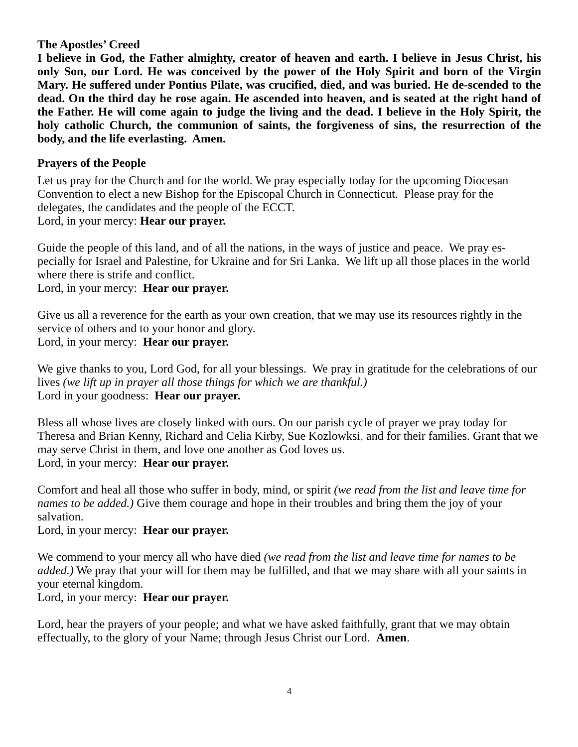The Apostles’ Creed
I believe in God, the Father almighty, creator of heaven and earth. I believe in Jesus Christ, his only Son, our Lord. He was conceived by the power of the Holy Spirit and born of the Virgin Mary. He suffered under Pontius Pilate, was crucified, died, and was buried. He de-scended to the dead. On the third day he rose again. He ascended into heaven, and is seated at the right hand of the Father. He will come again to judge the living and the dead. I believe in the Holy Spirit, the holy catholic Church, the communion of saints, the forgiveness of sins, the resurrection of the body, and the life everlasting. Amen.
Prayers of the People
Let us pray for the Church and for the world. We pray especially today for the upcoming Diocesan Convention to elect a new Bishop for the Episcopal Church in Connecticut. Please pray for the delegates, the candidates and the people of the ECCT.
Lord, in your mercy: Hear our prayer.
Guide the people of this land, and of all the nations, in the ways of justice and peace. We pray es-pecially for Israel and Palestine, for Ukraine and for Sri Lanka. We lift up all those places in the world where there is strife and conflict.
Lord, in your mercy: Hear our prayer.
Give us all a reverence for the earth as your own creation, that we may use its resources rightly in the service of others and to your honor and glory.
Lord, in your mercy: Hear our prayer.
We give thanks to you, Lord God, for all your blessings. We pray in gratitude for the celebrations of our lives (we lift up in prayer all those things for which we are thankful.)
Lord in your goodness: Hear our prayer.
Bless all whose lives are closely linked with ours. On our parish cycle of prayer we pray today for Theresa and Brian Kenny, Richard and Celia Kirby, Sue Kozlowksi, and for their families. Grant that we may serve Christ in them, and love one another as God loves us.
Lord, in your mercy: Hear our prayer.
Comfort and heal all those who suffer in body, mind, or spirit (we read from the list and leave time for names to be added.) Give them courage and hope in their troubles and bring them the joy of your salvation.
Lord, in your mercy: Hear our prayer.
We commend to your mercy all who have died (we read from the list and leave time for names to be added.) We pray that your will for them may be fulfilled, and that we may share with all your saints in your eternal kingdom.
Lord, in your mercy: Hear our prayer.
Lord, hear the prayers of your people; and what we have asked faithfully, grant that we may obtain effectually, to the glory of your Name; through Jesus Christ our Lord. Amen.
4